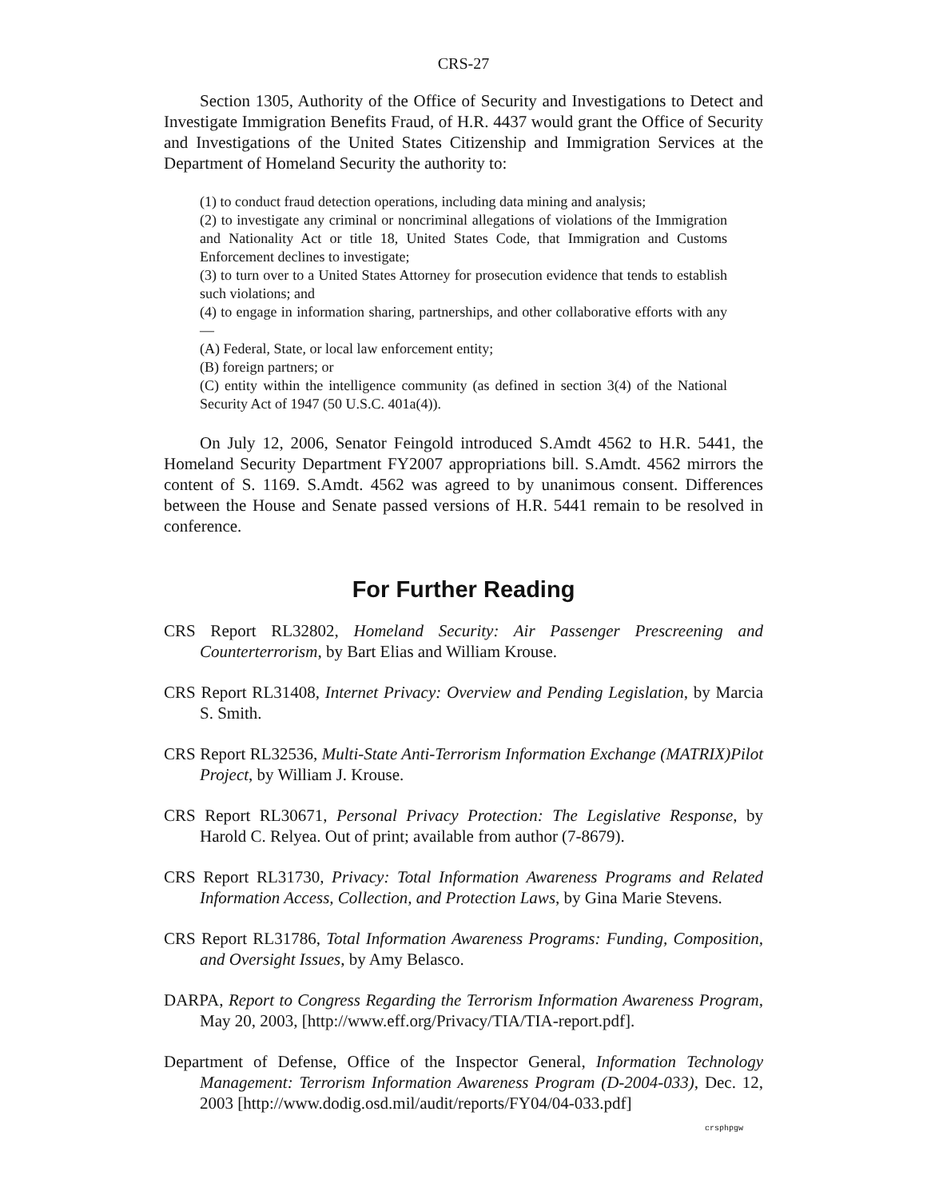CRS-27
Section 1305, Authority of the Office of Security and Investigations to Detect and Investigate Immigration Benefits Fraud, of H.R. 4437 would grant the Office of Security and Investigations of the United States Citizenship and Immigration Services at the Department of Homeland Security the authority to:
(1) to conduct fraud detection operations, including data mining and analysis;
(2) to investigate any criminal or noncriminal allegations of violations of the Immigration and Nationality Act or title 18, United States Code, that Immigration and Customs Enforcement declines to investigate;
(3) to turn over to a United States Attorney for prosecution evidence that tends to establish such violations; and
(4) to engage in information sharing, partnerships, and other collaborative efforts with any —
(A) Federal, State, or local law enforcement entity;
(B) foreign partners; or
(C) entity within the intelligence community (as defined in section 3(4) of the National Security Act of 1947 (50 U.S.C. 401a(4)).
On July 12, 2006, Senator Feingold introduced S.Amdt 4562 to H.R. 5441, the Homeland Security Department FY2007 appropriations bill. S.Amdt. 4562 mirrors the content of S. 1169. S.Amdt. 4562 was agreed to by unanimous consent. Differences between the House and Senate passed versions of H.R. 5441 remain to be resolved in conference.
For Further Reading
CRS Report RL32802, Homeland Security: Air Passenger Prescreening and Counterterrorism, by Bart Elias and William Krouse.
CRS Report RL31408, Internet Privacy: Overview and Pending Legislation, by Marcia S. Smith.
CRS Report RL32536, Multi-State Anti-Terrorism Information Exchange (MATRIX)Pilot Project, by William J. Krouse.
CRS Report RL30671, Personal Privacy Protection: The Legislative Response, by Harold C. Relyea. Out of print; available from author (7-8679).
CRS Report RL31730, Privacy: Total Information Awareness Programs and Related Information Access, Collection, and Protection Laws, by Gina Marie Stevens.
CRS Report RL31786, Total Information Awareness Programs: Funding, Composition, and Oversight Issues, by Amy Belasco.
DARPA, Report to Congress Regarding the Terrorism Information Awareness Program, May 20, 2003, [http://www.eff.org/Privacy/TIA/TIA-report.pdf].
Department of Defense, Office of the Inspector General, Information Technology Management: Terrorism Information Awareness Program (D-2004-033), Dec. 12, 2003 [http://www.dodig.osd.mil/audit/reports/FY04/04-033.pdf]
crsphpgw